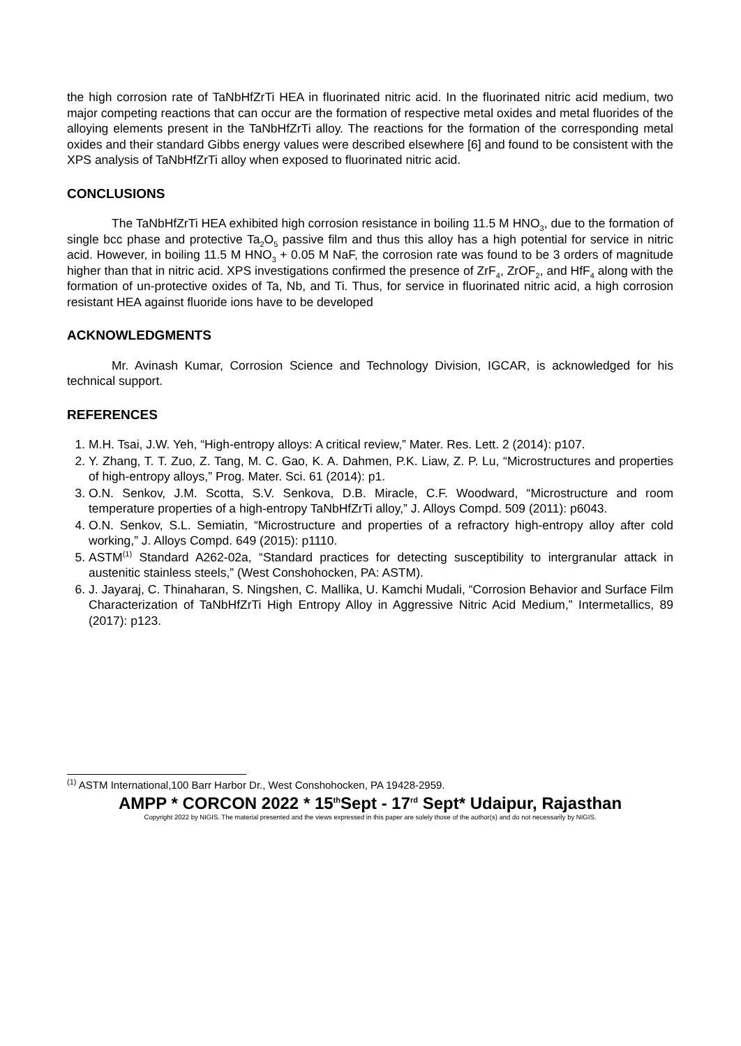the high corrosion rate of TaNbHfZrTi HEA in fluorinated nitric acid. In the fluorinated nitric acid medium, two major competing reactions that can occur are the formation of respective metal oxides and metal fluorides of the alloying elements present in the TaNbHfZrTi alloy. The reactions for the formation of the corresponding metal oxides and their standard Gibbs energy values were described elsewhere [6] and found to be consistent with the XPS analysis of TaNbHfZrTi alloy when exposed to fluorinated nitric acid.
CONCLUSIONS
The TaNbHfZrTi HEA exhibited high corrosion resistance in boiling 11.5 M HNO<sub>3</sub>, due to the formation of single bcc phase and protective Ta<sub>2</sub>O<sub>5</sub> passive film and thus this alloy has a high potential for service in nitric acid. However, in boiling 11.5 M HNO<sub>3</sub> + 0.05 M NaF, the corrosion rate was found to be 3 orders of magnitude higher than that in nitric acid. XPS investigations confirmed the presence of ZrF<sub>4</sub>, ZrOF<sub>2</sub>, and HfF<sub>4</sub> along with the formation of un-protective oxides of Ta, Nb, and Ti. Thus, for service in fluorinated nitric acid, a high corrosion resistant HEA against fluoride ions have to be developed
ACKNOWLEDGMENTS
Mr. Avinash Kumar, Corrosion Science and Technology Division, IGCAR, is acknowledged for his technical support.
REFERENCES
1. M.H. Tsai, J.W. Yeh, “High-entropy alloys: A critical review,” Mater. Res. Lett. 2 (2014): p107.
2. Y. Zhang, T. T. Zuo, Z. Tang, M. C. Gao, K. A. Dahmen, P.K. Liaw, Z. P. Lu, “Microstructures and properties of high-entropy alloys,” Prog. Mater. Sci. 61 (2014): p1.
3. O.N. Senkov, J.M. Scotta, S.V. Senkova, D.B. Miracle, C.F. Woodward, “Microstructure and room temperature properties of a high-entropy TaNbHfZrTi alloy,” J. Alloys Compd. 509 (2011): p6043.
4. O.N. Senkov, S.L. Semiatin, “Microstructure and properties of a refractory high-entropy alloy after cold working,” J. Alloys Compd. 649 (2015): p1110.
5. ASTM<sup>(1)</sup> Standard A262-02a, “Standard practices for detecting susceptibility to intergranular attack in austenitic stainless steels,” (West Conshohocken, PA: ASTM).
6. J. Jayaraj, C. Thinaharan, S. Ningshen, C. Mallika, U. Kamchi Mudali, “Corrosion Behavior and Surface Film Characterization of TaNbHfZrTi High Entropy Alloy in Aggressive Nitric Acid Medium,” Intermetallics, 89 (2017): p123.
<sup>(1)</sup> ASTM International,100 Barr Harbor Dr., West Conshohocken, PA 19428-2959.
AMPP * CORCON 2022 * 15<sup>th</sup>Sept - 17<sup>rd</sup> Sept* Udaipur, Rajasthan
Copyright 2022 by NIGIS. The material presented and the views expressed in this paper are solely those of the author(s) and do not necessarily by NIGIS.